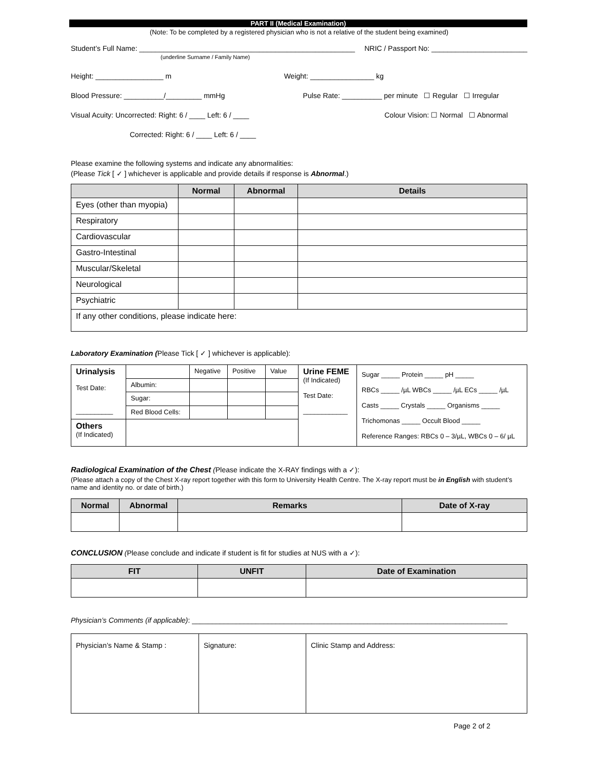PART II (Medical Examination)
(Note: To be completed by a registered physician who is not a relative of the student being examined)
Student’s Full Name: ______________________________________________________
(underline Surname / Family Name) NRIC / Passport No: ________________________
Height: _________________ m Weight: ________________ kg
Blood Pressure: __________/_________ mmHg Pulse Rate: __________ per minute ☐ Regular ☐ Irregular
Visual Acuity: Uncorrected: Right: 6 / ____ Left: 6 / ____ Colour Vision: ☐ Normal ☐ Abnormal
Corrected: Right: 6 / ____ Left: 6 / ____
Please examine the following systems and indicate any abnormalities:
(Please Tick [ ✓ ] whichever is applicable and provide details if response is Abnormal.)
| | Normal | Abnormal | Details |
| --- | --- | --- | --- |
| Eyes (other than myopia) | | | |
| Respiratory | | | |
| Cardiovascular | | | |
| Gastro-Intestinal | | | |
| Muscular/Skeletal | | | |
| Neurological | | | |
| Psychiatric | | | |
| If any other conditions, please indicate here: | | | |
Laboratory Examination (Please Tick [ ✓ ] whichever is applicable):
| Urinalysis Test Date: __________ | | Negative | Positive | Value | Urine FEME (If Indicated) Test Date: ____________ | Sugar _____ Protein _____ pH _____ RBCs _____ /µL WBCs _____ /µL ECs _____ /µL Casts _____ Crystals _____ Organisms _____ Trichomonas _____ Occult Blood _____ Reference Ranges: RBCs 0 – 3/µL, WBCs 0 – 6/ µL |
| | Albumin: | | | | | |
| | Sugar: | | | | | |
| | Red Blood Cells: | | | | | |
| Others (If Indicated) | | | | | | |
Radiological Examination of the Chest (Please indicate the X-RAY findings with a ✓):
(Please attach a copy of the Chest X-ray report together with this form to University Health Centre. The X-ray report must be in English with student’s name and identity no. or date of birth.)
| Normal | Abnormal | Remarks | Date of X-ray |
| --- | --- | --- | --- |
CONCLUSION (Please conclude and indicate if student is fit for studies at NUS with a ✓):
| FIT | UNFIT | Date of Examination |
| --- | --- | --- |
Physician’s Comments (if applicable): _______________________________________________________________________________
| Physician’s Name & Stamp : | Signature: | Clinic Stamp and Address: |
Page 2 of 2